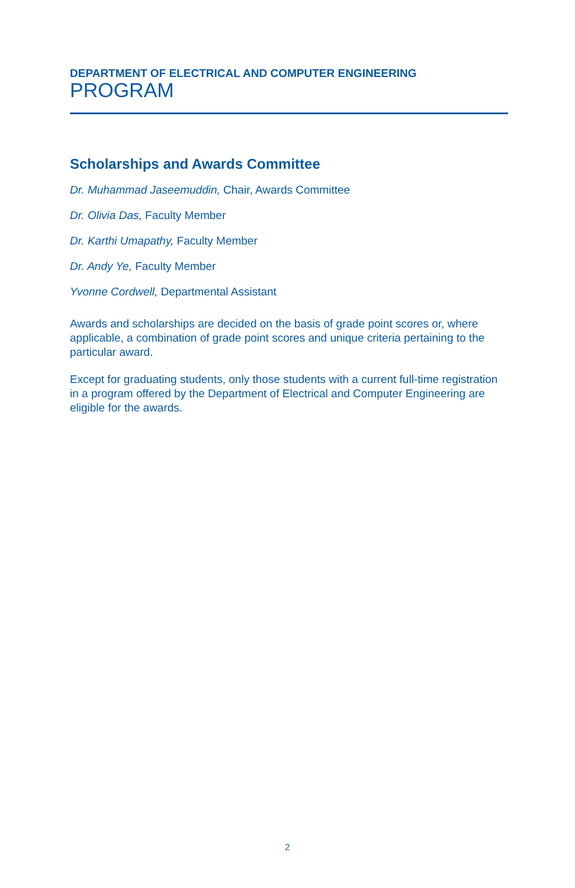DEPARTMENT OF ELECTRICAL AND COMPUTER ENGINEERING
PROGRAM
Scholarships and Awards Committee
Dr. Muhammad Jaseemuddin, Chair, Awards Committee
Dr. Olivia Das, Faculty Member
Dr. Karthi Umapathy, Faculty Member
Dr. Andy Ye, Faculty Member
Yvonne Cordwell, Departmental Assistant
Awards and scholarships are decided on the basis of grade point scores or, where applicable, a combination of grade point scores and unique criteria pertaining to the particular award.
Except for graduating students, only those students with a current full-time registration in a program offered by the Department of Electrical and Computer Engineering are eligible for the awards.
2